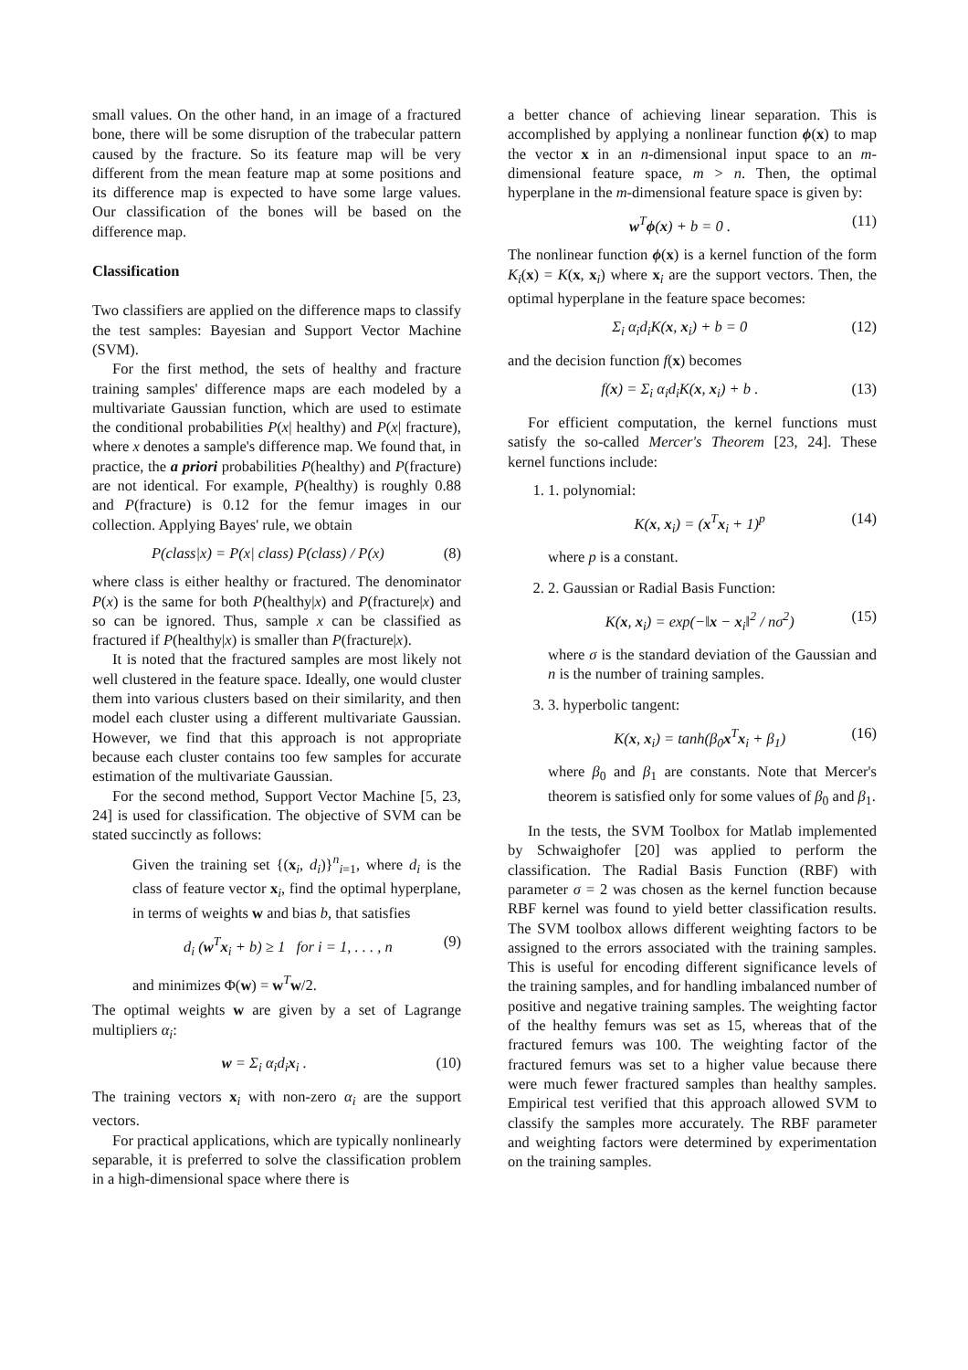small values. On the other hand, in an image of a fractured bone, there will be some disruption of the trabecular pattern caused by the fracture. So its feature map will be very different from the mean feature map at some positions and its difference map is expected to have some large values. Our classification of the bones will be based on the difference map.
Classification
Two classifiers are applied on the difference maps to classify the test samples: Bayesian and Support Vector Machine (SVM).
For the first method, the sets of healthy and fracture training samples' difference maps are each modeled by a multivariate Gaussian function, which are used to estimate the conditional probabilities P(x| healthy) and P(x| fracture), where x denotes a sample's difference map. We found that, in practice, the a priori probabilities P(healthy) and P(fracture) are not identical. For example, P(healthy) is roughly 0.88 and P(fracture) is 0.12 for the femur images in our collection. Applying Bayes' rule, we obtain
P(class|x) = P(x| class) P(class) / P(x) (8)
where class is either healthy or fractured. The denominator P(x) is the same for both P(healthy|x) and P(fracture|x) and so can be ignored. Thus, sample x can be classified as fractured if P(healthy|x) is smaller than P(fracture|x).
It is noted that the fractured samples are most likely not well clustered in the feature space. Ideally, one would cluster them into various clusters based on their similarity, and then model each cluster using a different multivariate Gaussian. However, we find that this approach is not appropriate because each cluster contains too few samples for accurate estimation of the multivariate Gaussian.
For the second method, Support Vector Machine [5, 23, 24] is used for classification. The objective of SVM can be stated succinctly as follows:
Given the training set {(x<sub>i</sub>, d<sub>i</sub>)}<sup>n</sup><sub>i=1</sub>, where d<sub>i</sub> is the class of feature vector x<sub>i</sub>, find the optimal hyperplane, in terms of weights w and bias b, that satisfies
d<sub>i</sub> (w<sup>T</sup>x<sub>i</sub> + b) ≥ 1 for i = 1, . . . , n (9)
and minimizes Φ(w) = w<sup>T</sup>w/2.
The optimal weights w are given by a set of Lagrange multipliers α<sub>i</sub>:
w = Σ<sub>i</sub> α<sub>i</sub>d<sub>i</sub>x<sub>i</sub> . (10)
The training vectors x<sub>i</sub> with non-zero α<sub>i</sub> are the support vectors.
For practical applications, which are typically nonlinearly separable, it is preferred to solve the classification problem in a high-dimensional space where there is
a better chance of achieving linear separation. This is accomplished by applying a nonlinear function ϕ(x) to map the vector x in an n-dimensional input space to an m-dimensional feature space, m > n. Then, the optimal hyperplane in the m-dimensional feature space is given by:
w<sup>T</sup>ϕ(x) + b = 0 . (11)
The nonlinear function ϕ(x) is a kernel function of the form K<sub>i</sub>(x) = K(x, x<sub>i</sub>) where x<sub>i</sub> are the support vectors. Then, the optimal hyperplane in the feature space becomes:
Σ<sub>i</sub> α<sub>i</sub>d<sub>i</sub>K(x, x<sub>i</sub>) + b = 0 (12)
and the decision function f(x) becomes
f(x) = Σ<sub>i</sub> α<sub>i</sub>d<sub>i</sub>K(x, x<sub>i</sub>) + b . (13)
For efficient computation, the kernel functions must satisfy the so-called Mercer's Theorem [23, 24]. These kernel functions include:
1. 1. polynomial:
K(x, x<sub>i</sub>) = (x<sup>T</sup>x<sub>i</sub> + 1)<sup>p</sup> (14)
where p is a constant.
2. 2. Gaussian or Radial Basis Function:
K(x, x<sub>i</sub>) = exp(−‖x − x<sub>i</sub>‖<sup>2</sup> / nσ<sup>2</sup>) (15)
where σ is the standard deviation of the Gaussian and n is the number of training samples.
3. 3. hyperbolic tangent:
K(x, x<sub>i</sub>) = tanh(β<sub>0</sub>x<sup>T</sup>x<sub>i</sub> + β<sub>1</sub>) (16)
where β<sub>0</sub> and β<sub>1</sub> are constants. Note that Mercer's theorem is satisfied only for some values of β<sub>0</sub> and β<sub>1</sub>.
In the tests, the SVM Toolbox for Matlab implemented by Schwaighofer [20] was applied to perform the classification. The Radial Basis Function (RBF) with parameter σ = 2 was chosen as the kernel function because RBF kernel was found to yield better classification results. The SVM toolbox allows different weighting factors to be assigned to the errors associated with the training samples. This is useful for encoding different significance levels of the training samples, and for handling imbalanced number of positive and negative training samples. The weighting factor of the healthy femurs was set as 15, whereas that of the fractured femurs was 100. The weighting factor of the fractured femurs was set to a higher value because there were much fewer fractured samples than healthy samples. Empirical test verified that this approach allowed SVM to classify the samples more accurately. The RBF parameter and weighting factors were determined by experimentation on the training samples.